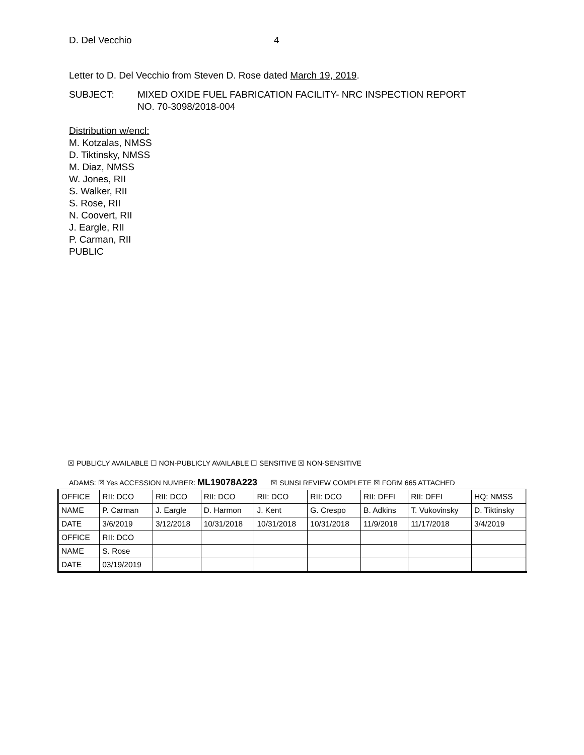D. Del Vecchio 4
Letter to D. Del Vecchio from Steven D. Rose dated March 19, 2019.
SUBJECT: MIXED OXIDE FUEL FABRICATION FACILITY- NRC INSPECTION REPORT
NO. 70-3098/2018-004
Distribution w/encl:
M. Kotzalas, NMSS
D. Tiktinsky, NMSS
M. Diaz, NMSS
W. Jones, RII
S. Walker, RII
S. Rose, RII
N. Coovert, RII
J. Eargle, RII
P. Carman, RII
PUBLIC
☒ PUBLICLY AVAILABLE ☐ NON-PUBLICLY AVAILABLE ☐ SENSITIVE ☒ NON-SENSITIVE
ADAMS: ☒ Yes ACCESSION NUMBER: ML19078A223 ☒ SUNSI REVIEW COMPLETE ☒ FORM 665 ATTACHED
| OFFICE | RII: DCO | RII: DCO | RII: DCO | RII: DCO | RII: DCO | RII: DFFI | RII: DFFI | HQ: NMSS |
| NAME | P. Carman | J. Eargle | D. Harmon | J. Kent | G. Crespo | B. Adkins | T. Vukovinsky | D. Tiktinsky |
| DATE | 3/6/2019 | 3/12/2018 | 10/31/2018 | 10/31/2018 | 10/31/2018 | 11/9/2018 | 11/17/2018 | 3/4/2019 |
| OFFICE | RII: DCO | | | | | | | |
| NAME | S. Rose | | | | | | | |
| DATE | 03/19/2019 | | | | | | | |